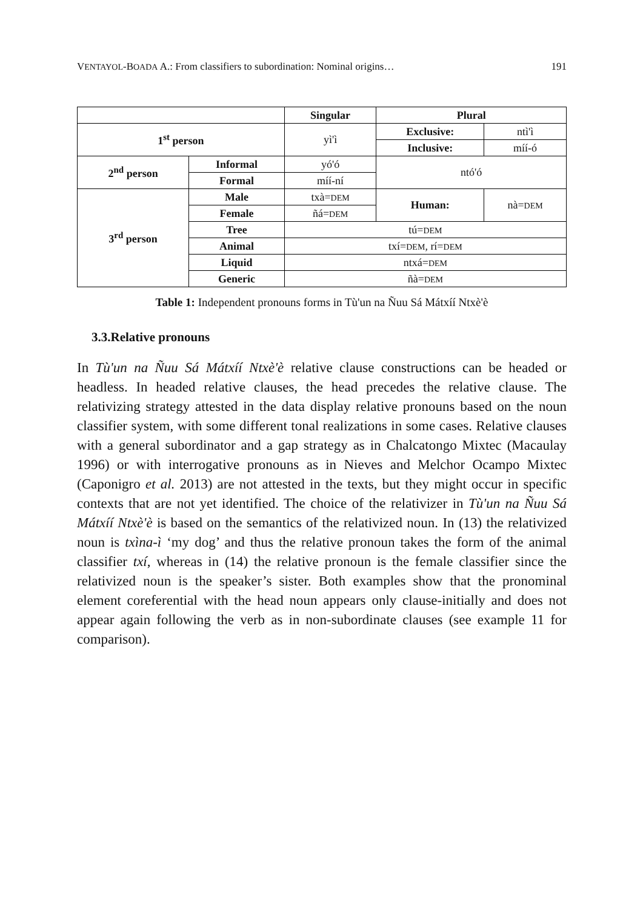VENTAYOL-BOADA A.: From classifiers to subordination: Nominal origins… 191
| | | Singular | Plural | |
| 1<sup>st</sup> person | | yì'ì | Exclusive: | ntì'ì |
| | | | Inclusive: | míí-ó |
| 2<sup>nd</sup> person | Informal | yó'ó | ntó'ó | |
| | Formal | míí-ní | | |
| 3<sup>rd</sup> person | Male | txà= DEM | Human: | nà= DEM |
| | Female | ñá= DEM | | |
| | Tree | tú= DEM | | |
| | Animal | txí= DEM , rí= DEM | | |
| | Liquid | ntxá= DEM | | |
| | Generic | ñà= DEM | | |
Table 1: Independent pronouns forms in Tù'un na Ñuu Sá Mátxíí Ntxè'è
3.3.Relative pronouns
In Tù'un na Ñuu Sá Mátxíí Ntxè'è relative clause constructions can be headed or headless. In headed relative clauses, the head precedes the relative clause. The relativizing strategy attested in the data display relative pronouns based on the noun classifier system, with some different tonal realizations in some cases. Relative clauses with a general subordinator and a gap strategy as in Chalcatongo Mixtec (Macaulay 1996) or with interrogative pronouns as in Nieves and Melchor Ocampo Mixtec (Caponigro et al. 2013) are not attested in the texts, but they might occur in specific contexts that are not yet identified. The choice of the relativizer in Tù'un na Ñuu Sá Mátxíí Ntxè'è is based on the semantics of the relativized noun. In (13) the relativized noun is txìna-ì ‘my dog’ and thus the relative pronoun takes the form of the animal classifier txí, whereas in (14) the relative pronoun is the female classifier since the relativized noun is the speaker’s sister. Both examples show that the pronominal element coreferential with the head noun appears only clause-initially and does not appear again following the verb as in non-subordinate clauses (see example 11 for comparison).